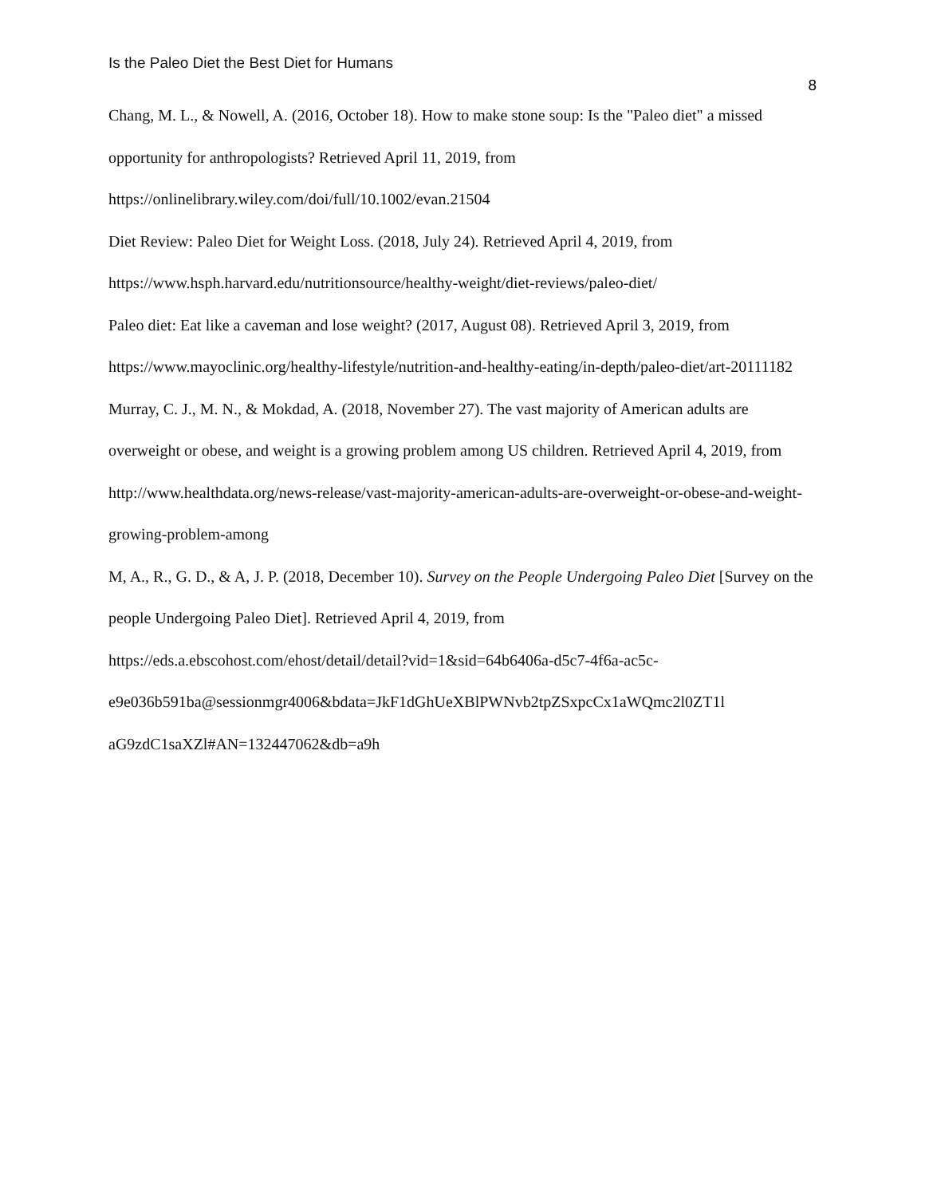Is the Paleo Diet the Best Diet for Humans
8
Chang, M. L., & Nowell, A. (2016, October 18). How to make stone soup: Is the "Paleo diet" a missed opportunity for anthropologists? Retrieved April 11, 2019, from
https://onlinelibrary.wiley.com/doi/full/10.1002/evan.21504
Diet Review: Paleo Diet for Weight Loss. (2018, July 24). Retrieved April 4, 2019, from
https://www.hsph.harvard.edu/nutritionsource/healthy-weight/diet-reviews/paleo-diet/
Paleo diet: Eat like a caveman and lose weight? (2017, August 08). Retrieved April 3, 2019, from https://www.mayoclinic.org/healthy-lifestyle/nutrition-and-healthy-eating/in-depth/paleo-diet/art-20111182
Murray, C. J., M. N., & Mokdad, A. (2018, November 27). The vast majority of American adults are overweight or obese, and weight is a growing problem among US children. Retrieved April 4, 2019, from http://www.healthdata.org/news-release/vast-majority-american-adults-are-overweight-or-obese-and-weight-growing-problem-among
M, A., R., G. D., & A, J. P. (2018, December 10). Survey on the People Undergoing Paleo Diet [Survey on the people Undergoing Paleo Diet]. Retrieved April 4, 2019, from
https://eds.a.ebscohost.com/ehost/detail/detail?vid=1&sid=64b6406a-d5c7-4f6a-ac5c-
e9e036b591ba@sessionmgr4006&bdata=JkF1dGhUeXBlPWNvb2tpZSxpcCx1aWQmc2l0ZT1l
aG9zdC1saXZl#AN=132447062&db=a9h